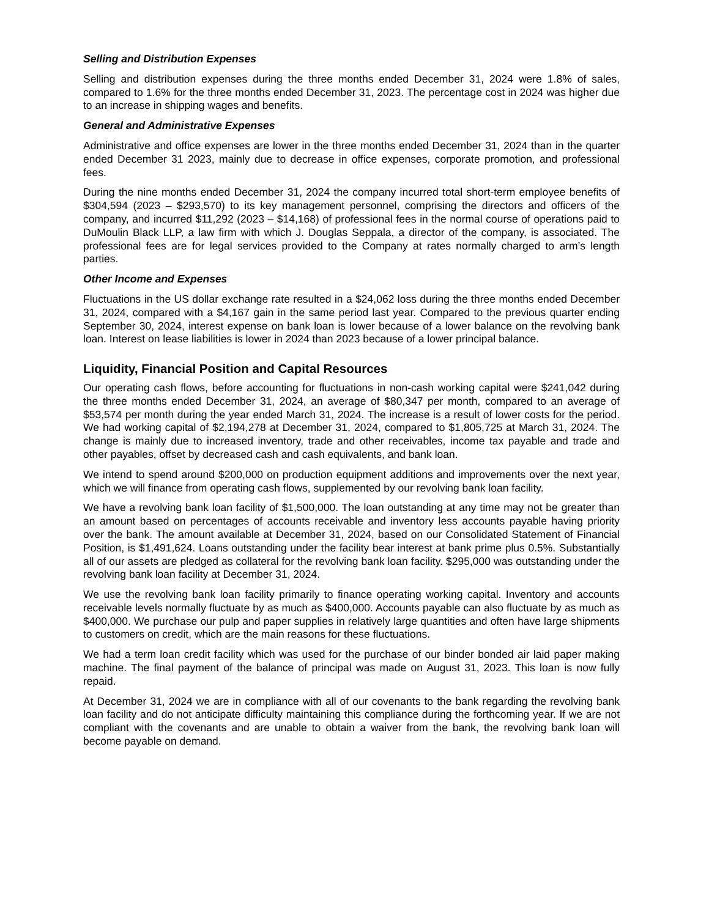Selling and Distribution Expenses
Selling and distribution expenses during the three months ended December 31, 2024 were 1.8% of sales, compared to 1.6% for the three months ended December 31, 2023. The percentage cost in 2024 was higher due to an increase in shipping wages and benefits.
General and Administrative Expenses
Administrative and office expenses are lower in the three months ended December 31, 2024 than in the quarter ended December 31 2023, mainly due to decrease in office expenses, corporate promotion, and professional fees.
During the nine months ended December 31, 2024 the company incurred total short-term employee benefits of $304,594 (2023 – $293,570) to its key management personnel, comprising the directors and officers of the company, and incurred $11,292 (2023 – $14,168) of professional fees in the normal course of operations paid to DuMoulin Black LLP, a law firm with which J. Douglas Seppala, a director of the company, is associated. The professional fees are for legal services provided to the Company at rates normally charged to arm’s length parties.
Other Income and Expenses
Fluctuations in the US dollar exchange rate resulted in a $24,062 loss during the three months ended December 31, 2024, compared with a $4,167 gain in the same period last year. Compared to the previous quarter ending September 30, 2024, interest expense on bank loan is lower because of a lower balance on the revolving bank loan. Interest on lease liabilities is lower in 2024 than 2023 because of a lower principal balance.
Liquidity, Financial Position and Capital Resources
Our operating cash flows, before accounting for fluctuations in non-cash working capital were $241,042 during the three months ended December 31, 2024, an average of $80,347 per month, compared to an average of $53,574 per month during the year ended March 31, 2024. The increase is a result of lower costs for the period. We had working capital of $2,194,278 at December 31, 2024, compared to $1,805,725 at March 31, 2024. The change is mainly due to increased inventory, trade and other receivables, income tax payable and trade and other payables, offset by decreased cash and cash equivalents, and bank loan.
We intend to spend around $200,000 on production equipment additions and improvements over the next year, which we will finance from operating cash flows, supplemented by our revolving bank loan facility.
We have a revolving bank loan facility of $1,500,000. The loan outstanding at any time may not be greater than an amount based on percentages of accounts receivable and inventory less accounts payable having priority over the bank. The amount available at December 31, 2024, based on our Consolidated Statement of Financial Position, is $1,491,624. Loans outstanding under the facility bear interest at bank prime plus 0.5%. Substantially all of our assets are pledged as collateral for the revolving bank loan facility. $295,000 was outstanding under the revolving bank loan facility at December 31, 2024.
We use the revolving bank loan facility primarily to finance operating working capital. Inventory and accounts receivable levels normally fluctuate by as much as $400,000. Accounts payable can also fluctuate by as much as $400,000. We purchase our pulp and paper supplies in relatively large quantities and often have large shipments to customers on credit, which are the main reasons for these fluctuations.
We had a term loan credit facility which was used for the purchase of our binder bonded air laid paper making machine. The final payment of the balance of principal was made on August 31, 2023. This loan is now fully repaid.
At December 31, 2024 we are in compliance with all of our covenants to the bank regarding the revolving bank loan facility and do not anticipate difficulty maintaining this compliance during the forthcoming year. If we are not compliant with the covenants and are unable to obtain a waiver from the bank, the revolving bank loan will become payable on demand.